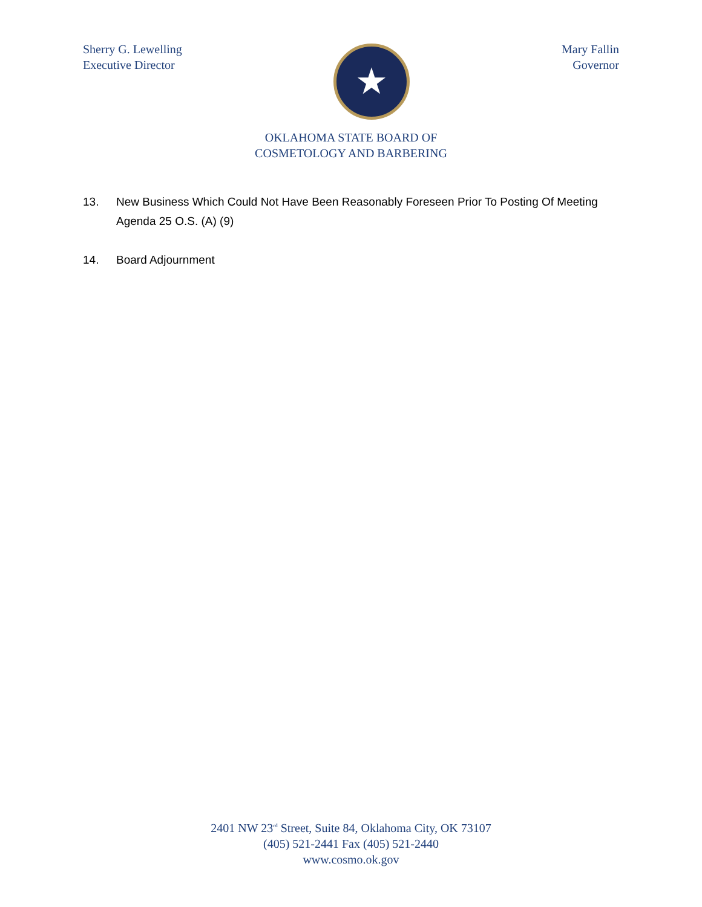Sherry G. Lewelling
Executive Director
★
Mary Fallin
Governor
OKLAHOMA STATE BOARD OF
COSMETOLOGY AND BARBERING
13. New Business Which Could Not Have Been Reasonably Foreseen Prior To Posting Of Meeting Agenda 25 O.S. (A) (9)
14. Board Adjournment
2401 NW 23<sup>rd</sup> Street, Suite 84, Oklahoma City, OK 73107
(405) 521-2441 Fax (405) 521-2440
www.cosmo.ok.gov